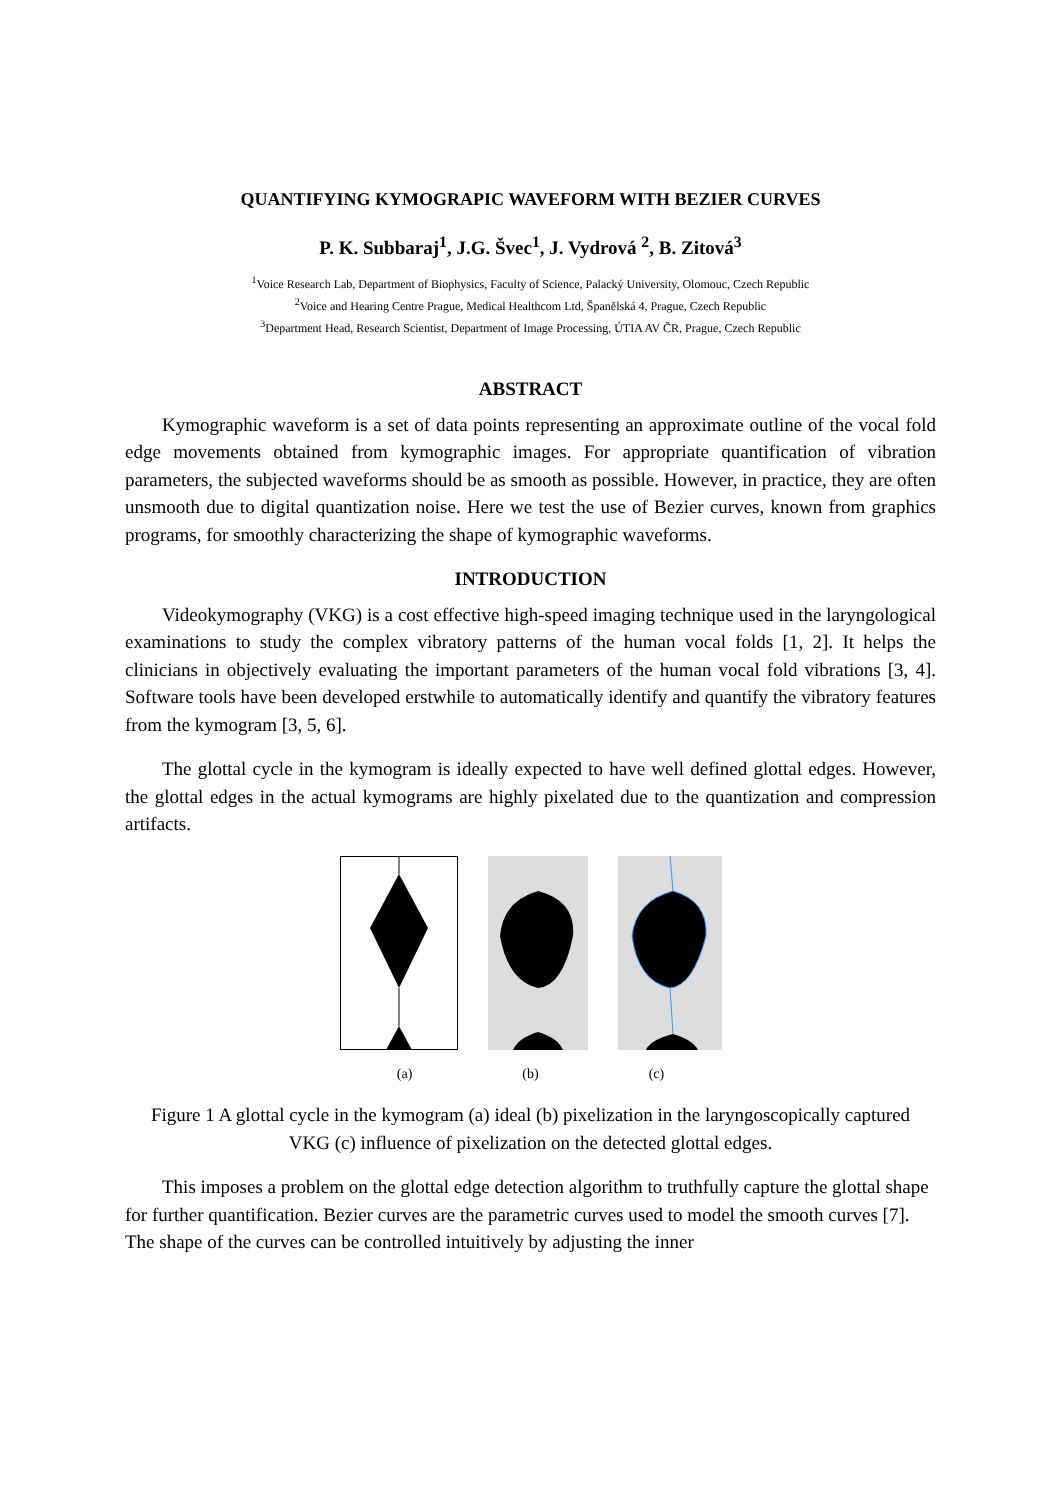QUANTIFYING KYMOGRAPIC WAVEFORM WITH BEZIER CURVES
P. K. Subbaraj<sup>1</sup>, J.G. Švec<sup>1</sup>, J. Vydrová <sup>2</sup>, B. Zitová<sup>3</sup>
<sup>1</sup> Voice Research Lab, Department of Biophysics, Faculty of Science, Palacký University, Olomouc, Czech Republic
<sup>2</sup> Voice and Hearing Centre Prague, Medical Healthcom Ltd, Španělská 4, Prague, Czech Republic
<sup>3</sup> Department Head, Research Scientist, Department of Image Processing, ÚTIA AV ČR, Prague, Czech Republic
ABSTRACT
Kymographic waveform is a set of data points representing an approximate outline of the vocal fold edge movements obtained from kymographic images. For appropriate quantification of vibration parameters, the subjected waveforms should be as smooth as possible. However, in practice, they are often unsmooth due to digital quantization noise. Here we test the use of Bezier curves, known from graphics programs, for smoothly characterizing the shape of kymographic waveforms.
INTRODUCTION
Videokymography (VKG) is a cost effective high-speed imaging technique used in the laryngological examinations to study the complex vibratory patterns of the human vocal folds [1, 2]. It helps the clinicians in objectively evaluating the important parameters of the human vocal fold vibrations [3, 4]. Software tools have been developed erstwhile to automatically identify and quantify the vibratory features from the kymogram [3, 5, 6].
The glottal cycle in the kymogram is ideally expected to have well defined glottal edges. However, the glottal edges in the actual kymograms are highly pixelated due to the quantization and compression artifacts.
(a) (b) (c)
Figure 1 A glottal cycle in the kymogram (a) ideal (b) pixelization in the laryngoscopically captured VKG (c) influence of pixelization on the detected glottal edges.
This imposes a problem on the glottal edge detection algorithm to truthfully capture the glottal shape for further quantification. Bezier curves are the parametric curves used to model the smooth curves [7]. The shape of the curves can be controlled intuitively by adjusting the inner